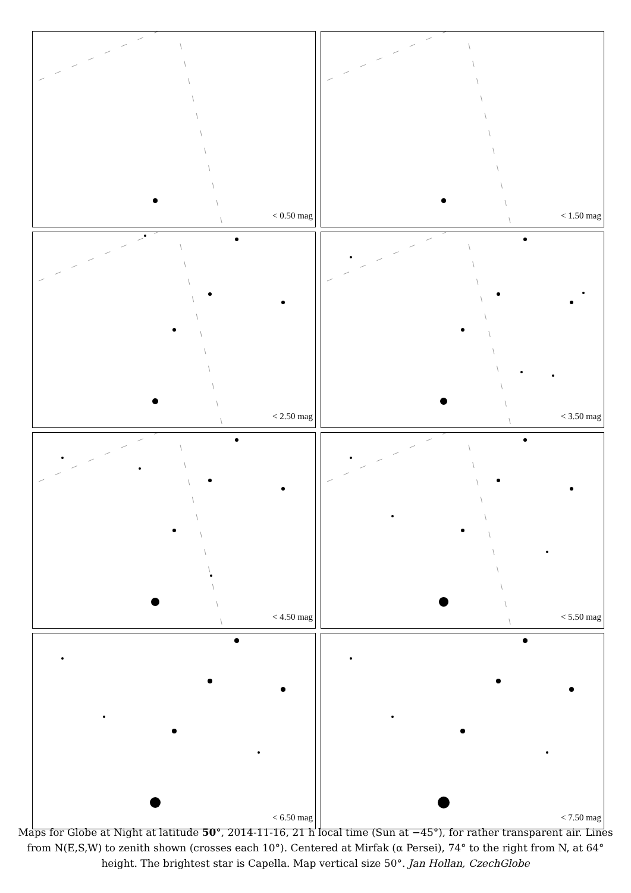< 0.50 mag
< 1.50 mag
< 2.50 mag
< 3.50 mag
< 4.50 mag
< 5.50 mag
< 6.50 mag
< 7.50 mag
Maps for Globe at Night at latitude 50°, 2014-11-16, 21 h local time (Sun at −45°), for rather transparent air. Lines from N(E,S,W) to zenith shown (crosses each 10°). Centered at Mirfak (α Persei), 74° to the right from N, at 64° height. The brightest star is Capella. Map vertical size 50°. Jan Hollan, CzechGlobe